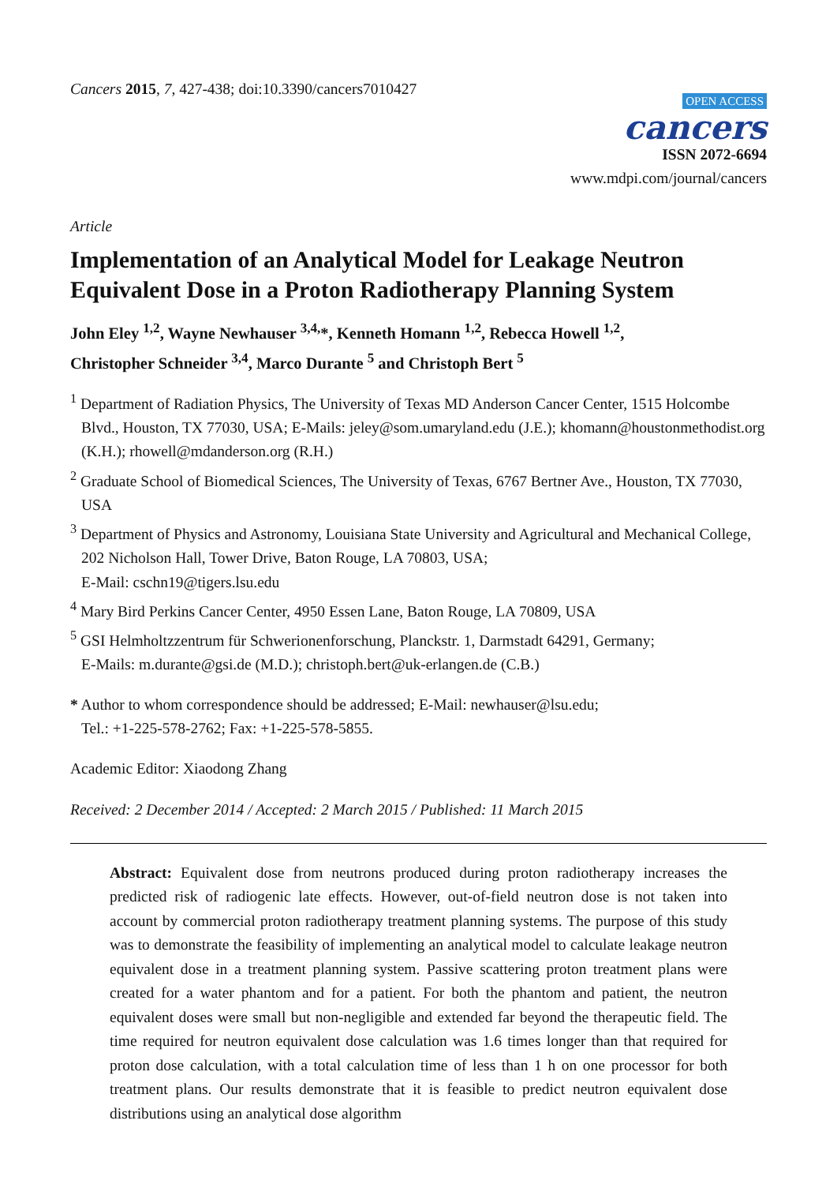Cancers 2015, 7, 427-438; doi:10.3390/cancers7010427
OPEN ACCESS
cancers
ISSN 2072-6694
www.mdpi.com/journal/cancers
Article
Implementation of an Analytical Model for Leakage Neutron Equivalent Dose in a Proton Radiotherapy Planning System
John Eley <sup>1,2</sup>, Wayne Newhauser <sup>3,4,</sup>*, Kenneth Homann <sup>1,2</sup>, Rebecca Howell <sup>1,2</sup>,
Christopher Schneider <sup>3,4</sup>, Marco Durante <sup>5</sup> and Christoph Bert <sup>5</sup>
<sup>1</sup> Department of Radiation Physics, The University of Texas MD Anderson Cancer Center, 1515 Holcombe Blvd., Houston, TX 77030, USA; E-Mails: jeley@som.umaryland.edu (J.E.); khomann@houstonmethodist.org (K.H.); rhowell@mdanderson.org (R.H.)
<sup>2</sup> Graduate School of Biomedical Sciences, The University of Texas, 6767 Bertner Ave., Houston, TX 77030, USA
<sup>3</sup> Department of Physics and Astronomy, Louisiana State University and Agricultural and Mechanical College, 202 Nicholson Hall, Tower Drive, Baton Rouge, LA 70803, USA;
E-Mail: cschn19@tigers.lsu.edu
<sup>4</sup> Mary Bird Perkins Cancer Center, 4950 Essen Lane, Baton Rouge, LA 70809, USA
<sup>5</sup> GSI Helmholtzzentrum für Schwerionenforschung, Planckstr. 1, Darmstadt 64291, Germany;
E-Mails: m.durante@gsi.de (M.D.); christoph.bert@uk-erlangen.de (C.B.)
* Author to whom correspondence should be addressed; E-Mail: newhauser@lsu.edu;
Tel.: +1-225-578-2762; Fax: +1-225-578-5855.
Academic Editor: Xiaodong Zhang
Received: 2 December 2014 / Accepted: 2 March 2015 / Published: 11 March 2015
Abstract: Equivalent dose from neutrons produced during proton radiotherapy increases the predicted risk of radiogenic late effects. However, out-of-field neutron dose is not taken into account by commercial proton radiotherapy treatment planning systems. The purpose of this study was to demonstrate the feasibility of implementing an analytical model to calculate leakage neutron equivalent dose in a treatment planning system. Passive scattering proton treatment plans were created for a water phantom and for a patient. For both the phantom and patient, the neutron equivalent doses were small but non-negligible and extended far beyond the therapeutic field. The time required for neutron equivalent dose calculation was 1.6 times longer than that required for proton dose calculation, with a total calculation time of less than 1 h on one processor for both treatment plans. Our results demonstrate that it is feasible to predict neutron equivalent dose distributions using an analytical dose algorithm